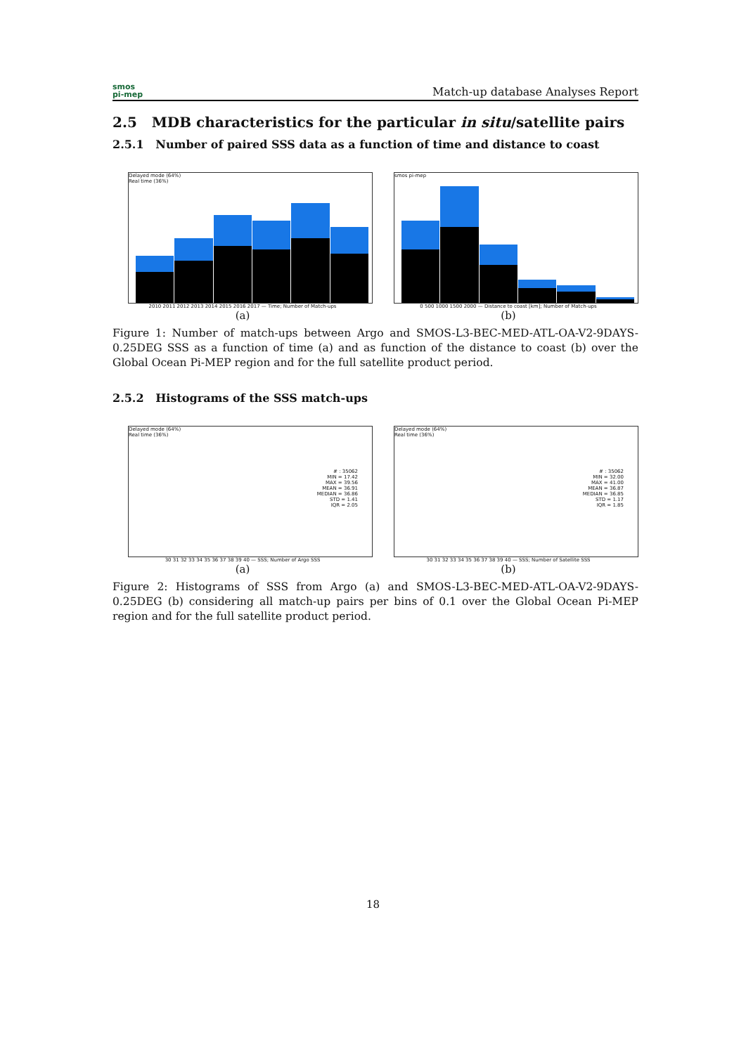smos
pi-mep
Match-up database Analyses Report
2.5 MDB characteristics for the particular in situ/satellite pairs
2.5.1 Number of paired SSS data as a function of time and distance to coast
Delayed mode (64%)
Real time (36%)
2010 2011 2012 2013 2014 2015 2016 2017 — Time; Number of Match-ups
(a)
smos pi-mep
0 500 1000 1500 2000 — Distance to coast [km]; Number of Match-ups
(b)
Figure 1: Number of match-ups between Argo and SMOS-L3-BEC-MED-ATL-OA-V2-9DAYS-0.25DEG SSS as a function of time (a) and as function of the distance to coast (b) over the Global Ocean Pi-MEP region and for the full satellite product period.
2.5.2 Histograms of the SSS match-ups
Delayed mode (64%)
Real time (36%)
# : 35062
MIN = 17.42
MAX = 39.56
MEAN = 36.91
MEDIAN = 36.86
STD = 1.41
IQR = 2.05
30 31 32 33 34 35 36 37 38 39 40 — SSS; Number of Argo SSS
(a)
Delayed mode (64%)
Real time (36%)
# : 35062
MIN = 32.00
MAX = 41.00
MEAN = 36.87
MEDIAN = 36.85
STD = 1.17
IQR = 1.85
30 31 32 33 34 35 36 37 38 39 40 — SSS; Number of Satellite SSS
(b)
Figure 2: Histograms of SSS from Argo (a) and SMOS-L3-BEC-MED-ATL-OA-V2-9DAYS-0.25DEG (b) considering all match-up pairs per bins of 0.1 over the Global Ocean Pi-MEP region and for the full satellite product period.
18